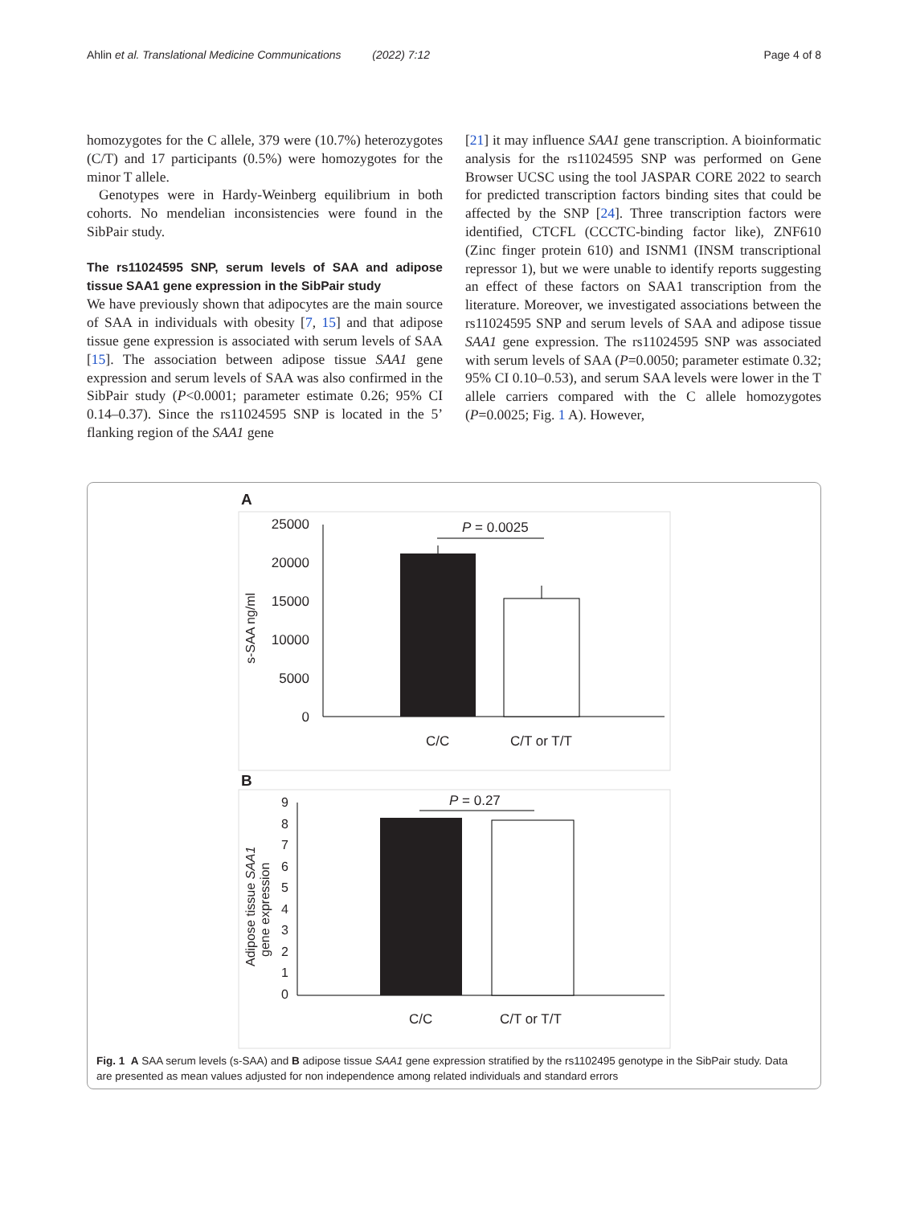Ahlin et al. Translational Medicine Communications (2022) 7:12 Page 4 of 8
homozygotes for the C allele, 379 were (10.7%) heterozygotes (C/T) and 17 participants (0.5%) were homozygotes for the minor T allele.
Genotypes were in Hardy-Weinberg equilibrium in both cohorts. No mendelian inconsistencies were found in the SibPair study.
The rs11024595 SNP, serum levels of SAA and adipose tissue SAA1 gene expression in the SibPair study
We have previously shown that adipocytes are the main source of SAA in individuals with obesity [7, 15] and that adipose tissue gene expression is associated with serum levels of SAA [15]. The association between adipose tissue SAA1 gene expression and serum levels of SAA was also confirmed in the SibPair study (P<0.0001; parameter estimate 0.26; 95% CI 0.14–0.37). Since the rs11024595 SNP is located in the 5’ flanking region of the SAA1 gene
[21] it may influence SAA1 gene transcription. A bioinformatic analysis for the rs11024595 SNP was performed on Gene Browser UCSC using the tool JASPAR CORE 2022 to search for predicted transcription factors binding sites that could be affected by the SNP [24]. Three transcription factors were identified, CTCFL (CCCTC-binding factor like), ZNF610 (Zinc finger protein 610) and ISNM1 (INSM transcriptional repressor 1), but we were unable to identify reports suggesting an effect of these factors on SAA1 transcription from the literature. Moreover, we investigated associations between the rs11024595 SNP and serum levels of SAA and adipose tissue SAA1 gene expression. The rs11024595 SNP was associated with serum levels of SAA (P=0.0050; parameter estimate 0.32; 95% CI 0.10–0.53), and serum SAA levels were lower in the T allele carriers compared with the C allele homozygotes (P=0.0025; Fig. 1 A). However,
A
25000
20000
15000
10000
5000
0
s-SAA ng/ml
P = 0.0025
C/C
C/T or T/T
B
9
8
7
6
5
4
3
2
1
0
Adipose tissue SAA1
gene expression
P = 0.27
C/C
C/T or T/T
Fig. 1 A SAA serum levels (s-SAA) and B adipose tissue SAA1 gene expression stratified by the rs1102495 genotype in the SibPair study. Data are presented as mean values adjusted for non independence among related individuals and standard errors